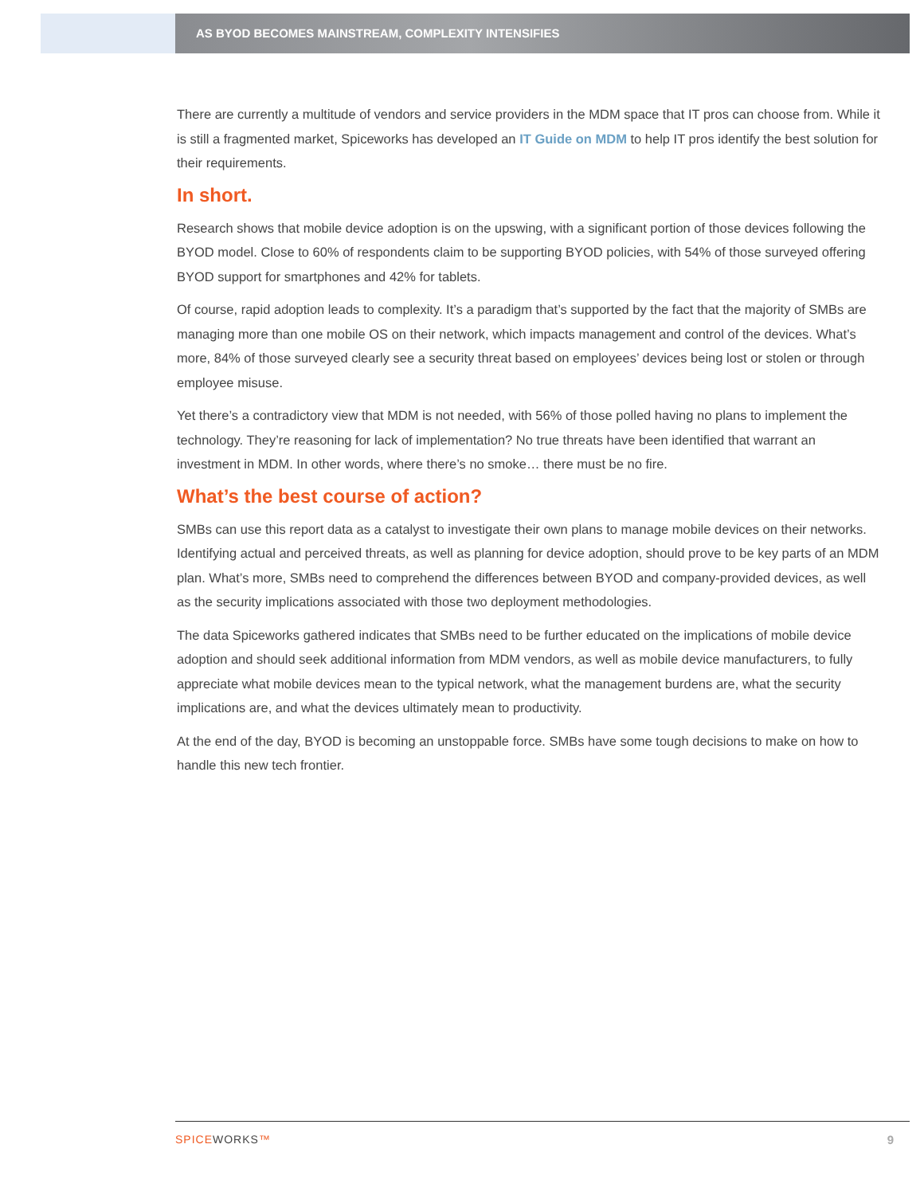AS BYOD BECOMES MAINSTREAM, COMPLEXITY INTENSIFIES
There are currently a multitude of vendors and service providers in the MDM space that IT pros can choose from. While it is still a fragmented market, Spiceworks has developed an IT Guide on MDM to help IT pros identify the best solution for their requirements.
In short.
Research shows that mobile device adoption is on the upswing, with a significant portion of those devices following the BYOD model. Close to 60% of respondents claim to be supporting BYOD policies, with 54% of those surveyed offering BYOD support for smartphones and 42% for tablets.
Of course, rapid adoption leads to complexity. It’s a paradigm that’s supported by the fact that the majority of SMBs are managing more than one mobile OS on their network, which impacts management and control of the devices. What’s more, 84% of those surveyed clearly see a security threat based on employees’ devices being lost or stolen or through employee misuse.
Yet there’s a contradictory view that MDM is not needed, with 56% of those polled having no plans to implement the technology. They’re reasoning for lack of implementation? No true threats have been identified that warrant an investment in MDM. In other words, where there’s no smoke… there must be no fire.
What’s the best course of action?
SMBs can use this report data as a catalyst to investigate their own plans to manage mobile devices on their networks. Identifying actual and perceived threats, as well as planning for device adoption, should prove to be key parts of an MDM plan. What’s more, SMBs need to comprehend the differences between BYOD and company-provided devices, as well as the security implications associated with those two deployment methodologies.
The data Spiceworks gathered indicates that SMBs need to be further educated on the implications of mobile device adoption and should seek additional information from MDM vendors, as well as mobile device manufacturers, to fully appreciate what mobile devices mean to the typical network, what the management burdens are, what the security implications are, and what the devices ultimately mean to productivity.
At the end of the day, BYOD is becoming an unstoppable force. SMBs have some tough decisions to make on how to handle this new tech frontier.
SPICEWORKS™ 9